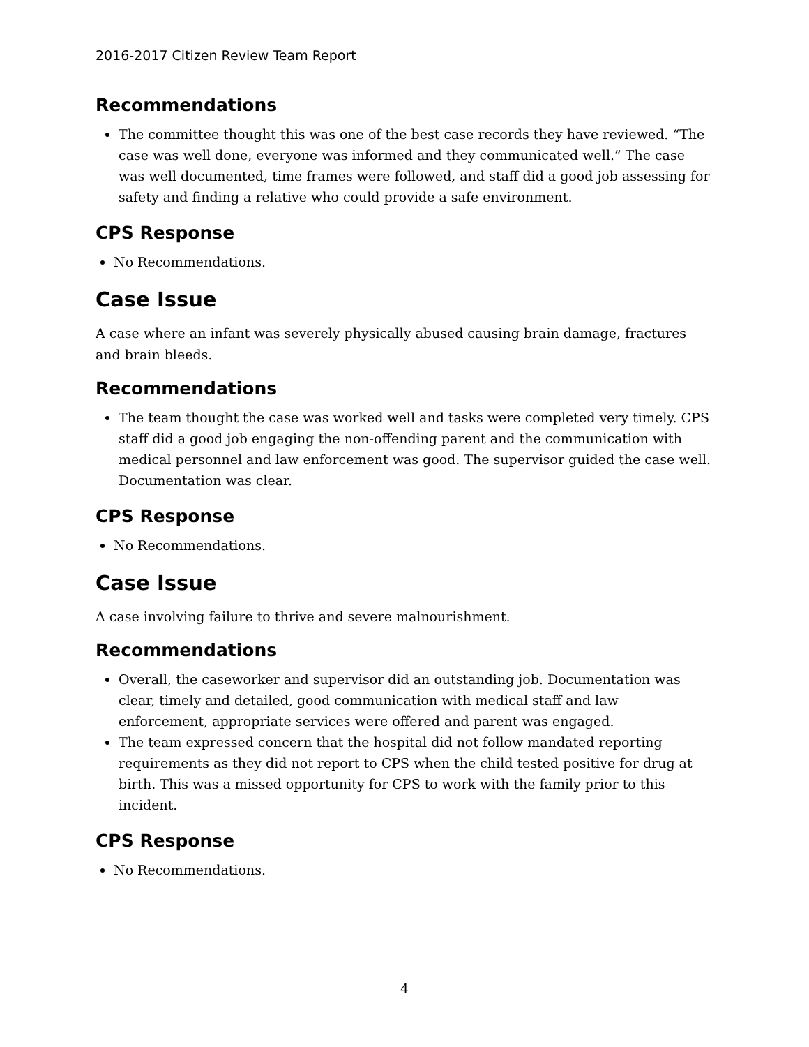2016-2017 Citizen Review Team Report
Recommendations
The committee thought this was one of the best case records they have reviewed. “The case was well done, everyone was informed and they communicated well.” The case was well documented, time frames were followed, and staff did a good job assessing for safety and finding a relative who could provide a safe environment.
CPS Response
No Recommendations.
Case Issue
A case where an infant was severely physically abused causing brain damage, fractures and brain bleeds.
Recommendations
The team thought the case was worked well and tasks were completed very timely. CPS staff did a good job engaging the non-offending parent and the communication with medical personnel and law enforcement was good. The supervisor guided the case well. Documentation was clear.
CPS Response
No Recommendations.
Case Issue
A case involving failure to thrive and severe malnourishment.
Recommendations
Overall, the caseworker and supervisor did an outstanding job. Documentation was clear, timely and detailed, good communication with medical staff and law enforcement, appropriate services were offered and parent was engaged.
The team expressed concern that the hospital did not follow mandated reporting requirements as they did not report to CPS when the child tested positive for drug at birth. This was a missed opportunity for CPS to work with the family prior to this incident.
CPS Response
No Recommendations.
4